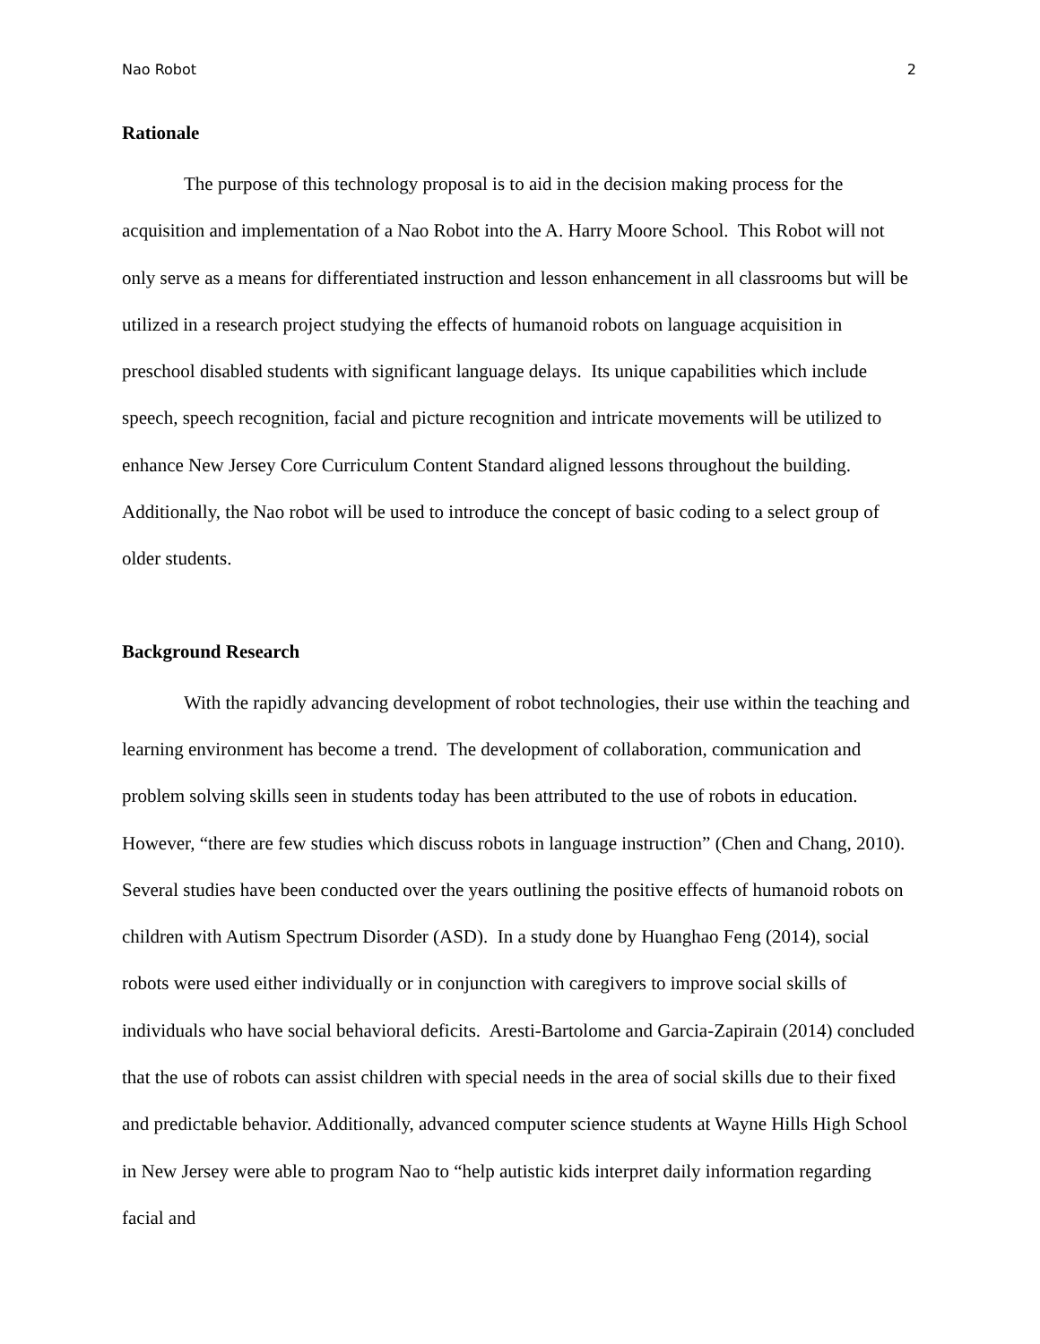Nao Robot 2
Rationale
The purpose of this technology proposal is to aid in the decision making process for the acquisition and implementation of a Nao Robot into the A. Harry Moore School. This Robot will not only serve as a means for differentiated instruction and lesson enhancement in all classrooms but will be utilized in a research project studying the effects of humanoid robots on language acquisition in preschool disabled students with significant language delays. Its unique capabilities which include speech, speech recognition, facial and picture recognition and intricate movements will be utilized to enhance New Jersey Core Curriculum Content Standard aligned lessons throughout the building. Additionally, the Nao robot will be used to introduce the concept of basic coding to a select group of older students.
Background Research
With the rapidly advancing development of robot technologies, their use within the teaching and learning environment has become a trend. The development of collaboration, communication and problem solving skills seen in students today has been attributed to the use of robots in education. However, “there are few studies which discuss robots in language instruction” (Chen and Chang, 2010). Several studies have been conducted over the years outlining the positive effects of humanoid robots on children with Autism Spectrum Disorder (ASD). In a study done by Huanghao Feng (2014), social robots were used either individually or in conjunction with caregivers to improve social skills of individuals who have social behavioral deficits. Aresti-Bartolome and Garcia-Zapirain (2014) concluded that the use of robots can assist children with special needs in the area of social skills due to their fixed and predictable behavior. Additionally, advanced computer science students at Wayne Hills High School in New Jersey were able to program Nao to “help autistic kids interpret daily information regarding facial and